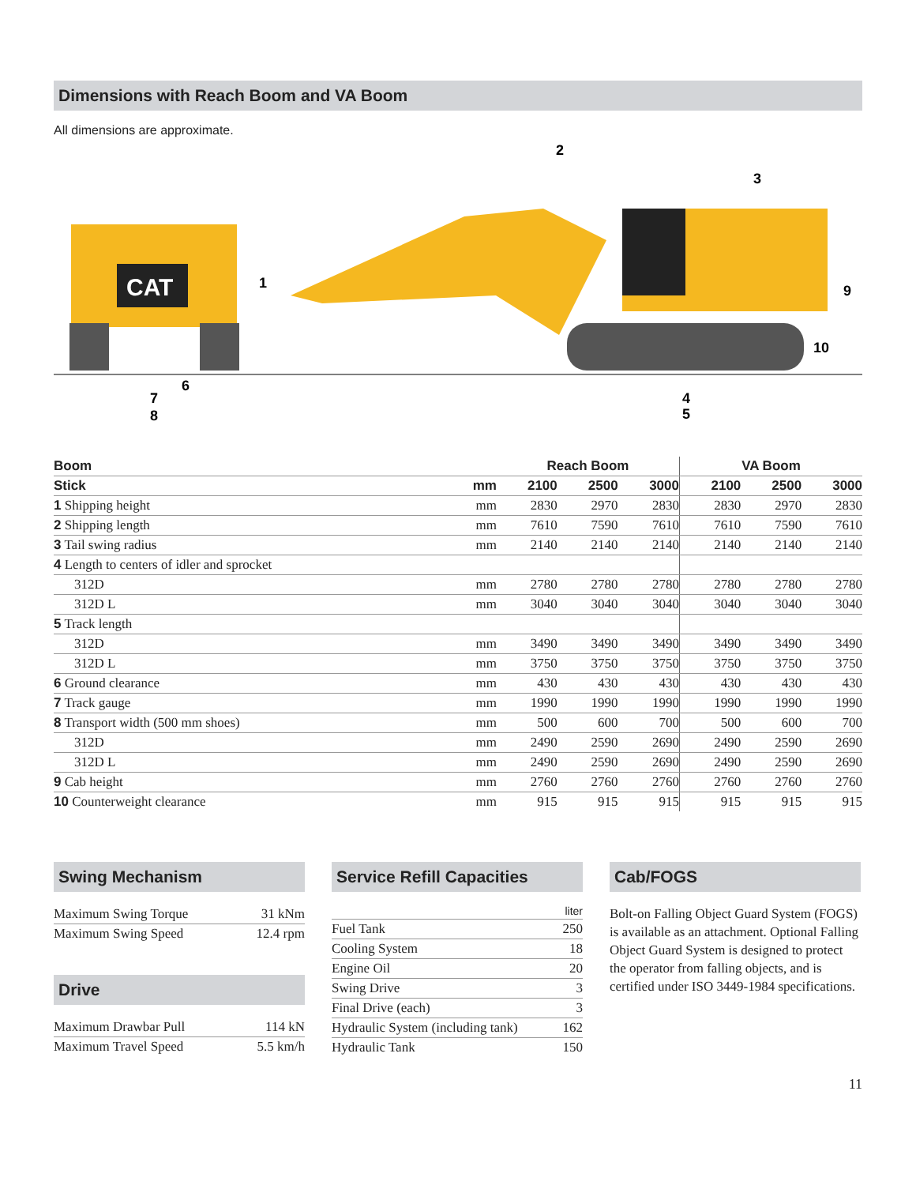Dimensions with Reach Boom and VA Boom
All dimensions are approximate.
CAT
2
3
1
9
10
6
7
8
4
5
| Boom | | Reach Boom | | | VA Boom | | |
| --- | --- | --- | --- | --- | --- | --- | --- |
| Stick | mm | 2100 | 2500 | 3000 | 2100 | 2500 | 3000 |
| 1 Shipping height | mm | 2830 | 2970 | 2830 | 2830 | 2970 | 2830 |
| 2 Shipping length | mm | 7610 | 7590 | 7610 | 7610 | 7590 | 7610 |
| 3 Tail swing radius | mm | 2140 | 2140 | 2140 | 2140 | 2140 | 2140 |
| 4 Length to centers of idler and sprocket | | | | | | | |
| 312D | mm | 2780 | 2780 | 2780 | 2780 | 2780 | 2780 |
| 312D L | mm | 3040 | 3040 | 3040 | 3040 | 3040 | 3040 |
| 5 Track length | | | | | | | |
| 312D | mm | 3490 | 3490 | 3490 | 3490 | 3490 | 3490 |
| 312D L | mm | 3750 | 3750 | 3750 | 3750 | 3750 | 3750 |
| 6 Ground clearance | mm | 430 | 430 | 430 | 430 | 430 | 430 |
| 7 Track gauge | mm | 1990 | 1990 | 1990 | 1990 | 1990 | 1990 |
| 8 Transport width (500 mm shoes) | mm | 500 | 600 | 700 | 500 | 600 | 700 |
| 312D | mm | 2490 | 2590 | 2690 | 2490 | 2590 | 2690 |
| 312D L | mm | 2490 | 2590 | 2690 | 2490 | 2590 | 2690 |
| 9 Cab height | mm | 2760 | 2760 | 2760 | 2760 | 2760 | 2760 |
| 10 Counterweight clearance | mm | 915 | 915 | 915 | 915 | 915 | 915 |
Swing Mechanism
| Maximum Swing Torque | 31 kNm |
| Maximum Swing Speed | 12.4 rpm |
Drive
| Maximum Drawbar Pull | 114 kN |
| Maximum Travel Speed | 5.5 km/h |
Service Refill Capacities
| | liter |
| Fuel Tank | 250 |
| Cooling System | 18 |
| Engine Oil | 20 |
| Swing Drive | 3 |
| Final Drive (each) | 3 |
| Hydraulic System (including tank) | 162 |
| Hydraulic Tank | 150 |
Cab/FOGS
Bolt-on Falling Object Guard System (FOGS) is available as an attachment. Optional Falling Object Guard System is designed to protect the operator from falling objects, and is certified under ISO 3449-1984 specifications.
11